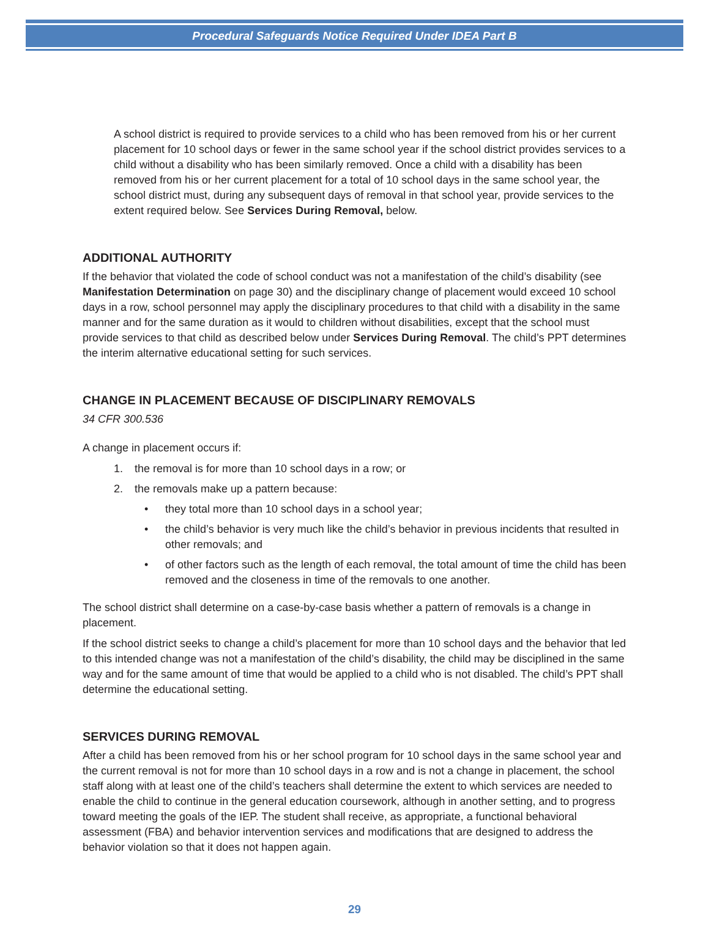Procedural Safeguards Notice Required Under IDEA Part B
A school district is required to provide services to a child who has been removed from his or her current placement for 10 school days or fewer in the same school year if the school district provides services to a child without a disability who has been similarly removed. Once a child with a disability has been removed from his or her current placement for a total of 10 school days in the same school year, the school district must, during any subsequent days of removal in that school year, provide services to the extent required below. See Services During Removal, below.
ADDITIONAL AUTHORITY
If the behavior that violated the code of school conduct was not a manifestation of the child’s disability (see Manifestation Determination on page 30) and the disciplinary change of placement would exceed 10 school days in a row, school personnel may apply the disciplinary procedures to that child with a disability in the same manner and for the same duration as it would to children without disabilities, except that the school must provide services to that child as described below under Services During Removal. The child’s PPT determines the interim alternative educational setting for such services.
CHANGE IN PLACEMENT BECAUSE OF DISCIPLINARY REMOVALS
34 CFR 300.536
A change in placement occurs if:
1. the removal is for more than 10 school days in a row; or
2. the removals make up a pattern because:
• they total more than 10 school days in a school year;
• the child’s behavior is very much like the child’s behavior in previous incidents that resulted in other removals; and
• of other factors such as the length of each removal, the total amount of time the child has been removed and the closeness in time of the removals to one another.
The school district shall determine on a case-by-case basis whether a pattern of removals is a change in placement.
If the school district seeks to change a child’s placement for more than 10 school days and the behavior that led to this intended change was not a manifestation of the child’s disability, the child may be disciplined in the same way and for the same amount of time that would be applied to a child who is not disabled. The child’s PPT shall determine the educational setting.
SERVICES DURING REMOVAL
After a child has been removed from his or her school program for 10 school days in the same school year and the current removal is not for more than 10 school days in a row and is not a change in placement, the school staff along with at least one of the child’s teachers shall determine the extent to which services are needed to enable the child to continue in the general education coursework, although in another setting, and to progress toward meeting the goals of the IEP. The student shall receive, as appropriate, a functional behavioral assessment (FBA) and behavior intervention services and modifications that are designed to address the behavior violation so that it does not happen again.
29